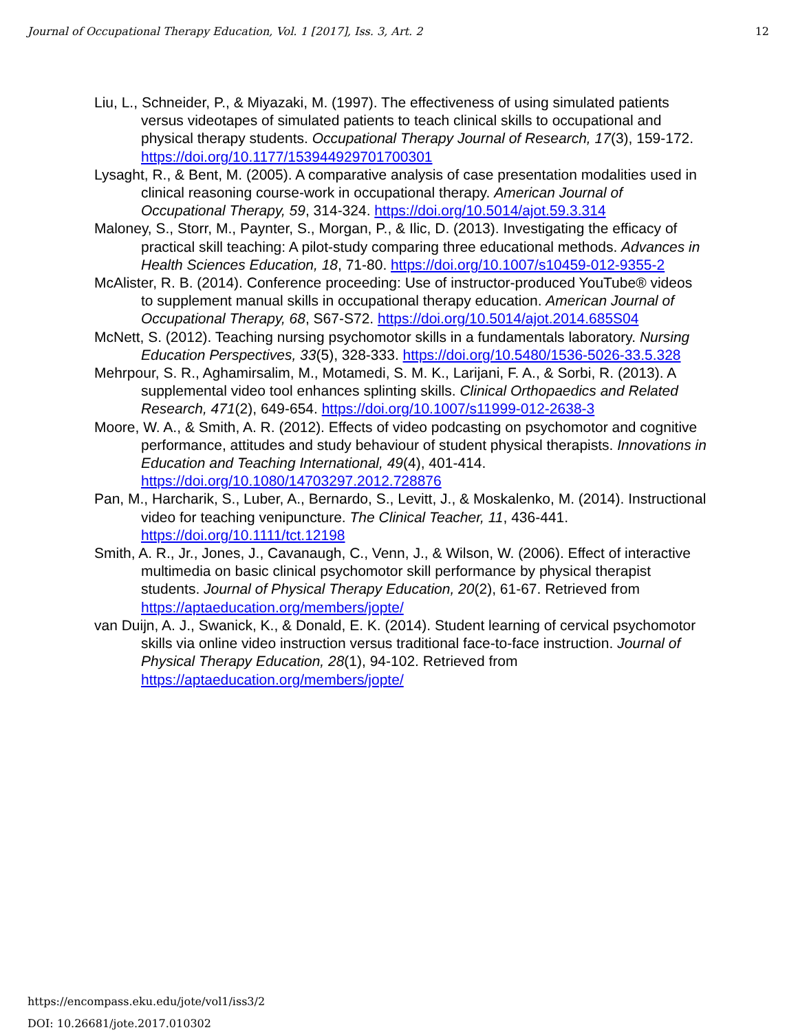Journal of Occupational Therapy Education, Vol. 1 [2017], Iss. 3, Art. 2 12
Liu, L., Schneider, P., & Miyazaki, M. (1997). The effectiveness of using simulated patients versus videotapes of simulated patients to teach clinical skills to occupational and physical therapy students. Occupational Therapy Journal of Research, 17(3), 159-172. https://doi.org/10.1177/153944929701700301
Lysaght, R., & Bent, M. (2005). A comparative analysis of case presentation modalities used in clinical reasoning course-work in occupational therapy. American Journal of Occupational Therapy, 59, 314-324. https://doi.org/10.5014/ajot.59.3.314
Maloney, S., Storr, M., Paynter, S., Morgan, P., & Ilic, D. (2013). Investigating the efficacy of practical skill teaching: A pilot-study comparing three educational methods. Advances in Health Sciences Education, 18, 71-80. https://doi.org/10.1007/s10459-012-9355-2
McAlister, R. B. (2014). Conference proceeding: Use of instructor-produced YouTube® videos to supplement manual skills in occupational therapy education. American Journal of Occupational Therapy, 68, S67-S72. https://doi.org/10.5014/ajot.2014.685S04
McNett, S. (2012). Teaching nursing psychomotor skills in a fundamentals laboratory. Nursing Education Perspectives, 33(5), 328-333. https://doi.org/10.5480/1536-5026-33.5.328
Mehrpour, S. R., Aghamirsalim, M., Motamedi, S. M. K., Larijani, F. A., & Sorbi, R. (2013). A supplemental video tool enhances splinting skills. Clinical Orthopaedics and Related Research, 471(2), 649-654. https://doi.org/10.1007/s11999-012-2638-3
Moore, W. A., & Smith, A. R. (2012). Effects of video podcasting on psychomotor and cognitive performance, attitudes and study behaviour of student physical therapists. Innovations in Education and Teaching International, 49(4), 401-414. https://doi.org/10.1080/14703297.2012.728876
Pan, M., Harcharik, S., Luber, A., Bernardo, S., Levitt, J., & Moskalenko, M. (2014). Instructional video for teaching venipuncture. The Clinical Teacher, 11, 436-441. https://doi.org/10.1111/tct.12198
Smith, A. R., Jr., Jones, J., Cavanaugh, C., Venn, J., & Wilson, W. (2006). Effect of interactive multimedia on basic clinical psychomotor skill performance by physical therapist students. Journal of Physical Therapy Education, 20(2), 61-67. Retrieved from https://aptaeducation.org/members/jopte/
van Duijn, A. J., Swanick, K., & Donald, E. K. (2014). Student learning of cervical psychomotor skills via online video instruction versus traditional face-to-face instruction. Journal of Physical Therapy Education, 28(1), 94-102. Retrieved from https://aptaeducation.org/members/jopte/
https://encompass.eku.edu/jote/vol1/iss3/2
DOI: 10.26681/jote.2017.010302